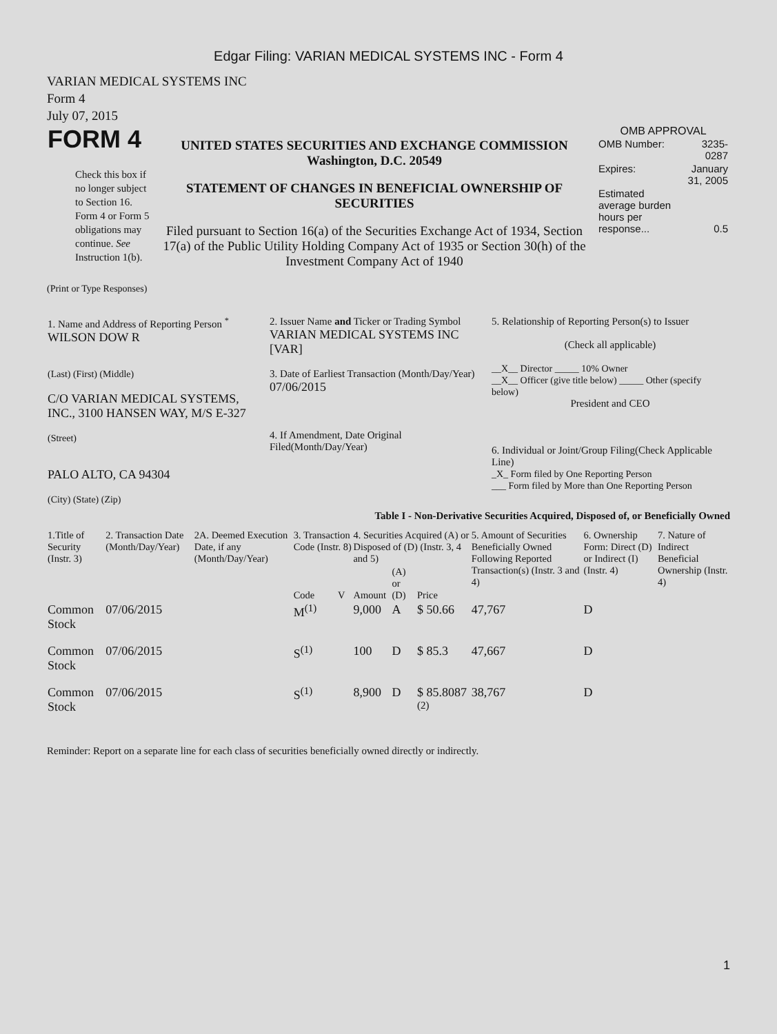Edgar Filing: VARIAN MEDICAL SYSTEMS INC - Form 4
VARIAN MEDICAL SYSTEMS INC
Form 4
July 07, 2015
| FORM 4 Check this box if no longer subject to Section 16. Form 4 or Form 5 obligations may continue. See Instruction 1(b). | UNITED STATES SECURITIES AND EXCHANGE COMMISSION Washington, D.C. 20549 STATEMENT OF CHANGES IN BENEFICIAL OWNERSHIP OF SECURITIES Filed pursuant to Section 16(a) of the Securities Exchange Act of 1934, Section 17(a) of the Public Utility Holding Company Act of 1935 or Section 30(h) of the Investment Company Act of 1940 | OMB APPROVAL / OMB Number: / 3235-0287 / / Expires: / January 31, 2005 / / Estimated average burden hours per response... / 0.5 / |
(Print or Type Responses)
| 1. Name and Address of Reporting Person <sup>*</sup> WILSON DOW R (Last) (First) (Middle) C/O VARIAN MEDICAL SYSTEMS, INC., 3100 HANSEN WAY, M/S E-327 (Street) PALO ALTO, CA 94304 (City) (State) (Zip) | 2. Issuer Name and Ticker or Trading Symbol VARIAN MEDICAL SYSTEMS INC [VAR] 3. Date of Earliest Transaction (Month/Day/Year) 07/06/2015 4. If Amendment, Date Original Filed(Month/Day/Year) | 5. Relationship of Reporting Person(s) to Issuer (Check all applicable) __X__ Director _____ 10% Owner __X__ Officer (give title below) _____ Other (specify below) President and CEO 6. Individual or Joint/Group Filing(Check Applicable Line) _X_ Form filed by One Reporting Person ___ Form filed by More than One Reporting Person |
Table I - Non-Derivative Securities Acquired, Disposed of, or Beneficially Owned
| 1.Title of Security (Instr. 3) | 2. Transaction Date (Month/Day/Year) | 2A. Deemed Execution Date, if any (Month/Day/Year) | 3. Transaction Code (Instr. 8) | | 4. Securities Acquired (A) or Disposed of (D) (Instr. 3, 4 and 5) | | | 5. Amount of Securities Beneficially Owned Following Reported Transaction(s) (Instr. 3 and 4) | 6. Ownership Form: Direct (D) or Indirect (I) (Instr. 4) | 7. Nature of Indirect Beneficial Ownership (Instr. 4) |
| --- | --- | --- | --- | --- | --- | --- | --- | --- | --- | --- |
| | | | Code | V | Amount | (A) or (D) | Price | | | |
| Common Stock | 07/06/2015 | | M<sup>(1)</sup> | | 9,000 | A | $ 50.66 | 47,767 | D | |
| Common Stock | 07/06/2015 | | S<sup>(1)</sup> | | 100 | D | $ 85.3 | 47,667 | D | |
| Common Stock | 07/06/2015 | | S<sup>(1)</sup> | | 8,900 | D | $ 85.8087 <sup>(2)</sup> | 38,767 | D | |
Reminder: Report on a separate line for each class of securities beneficially owned directly or indirectly.
1